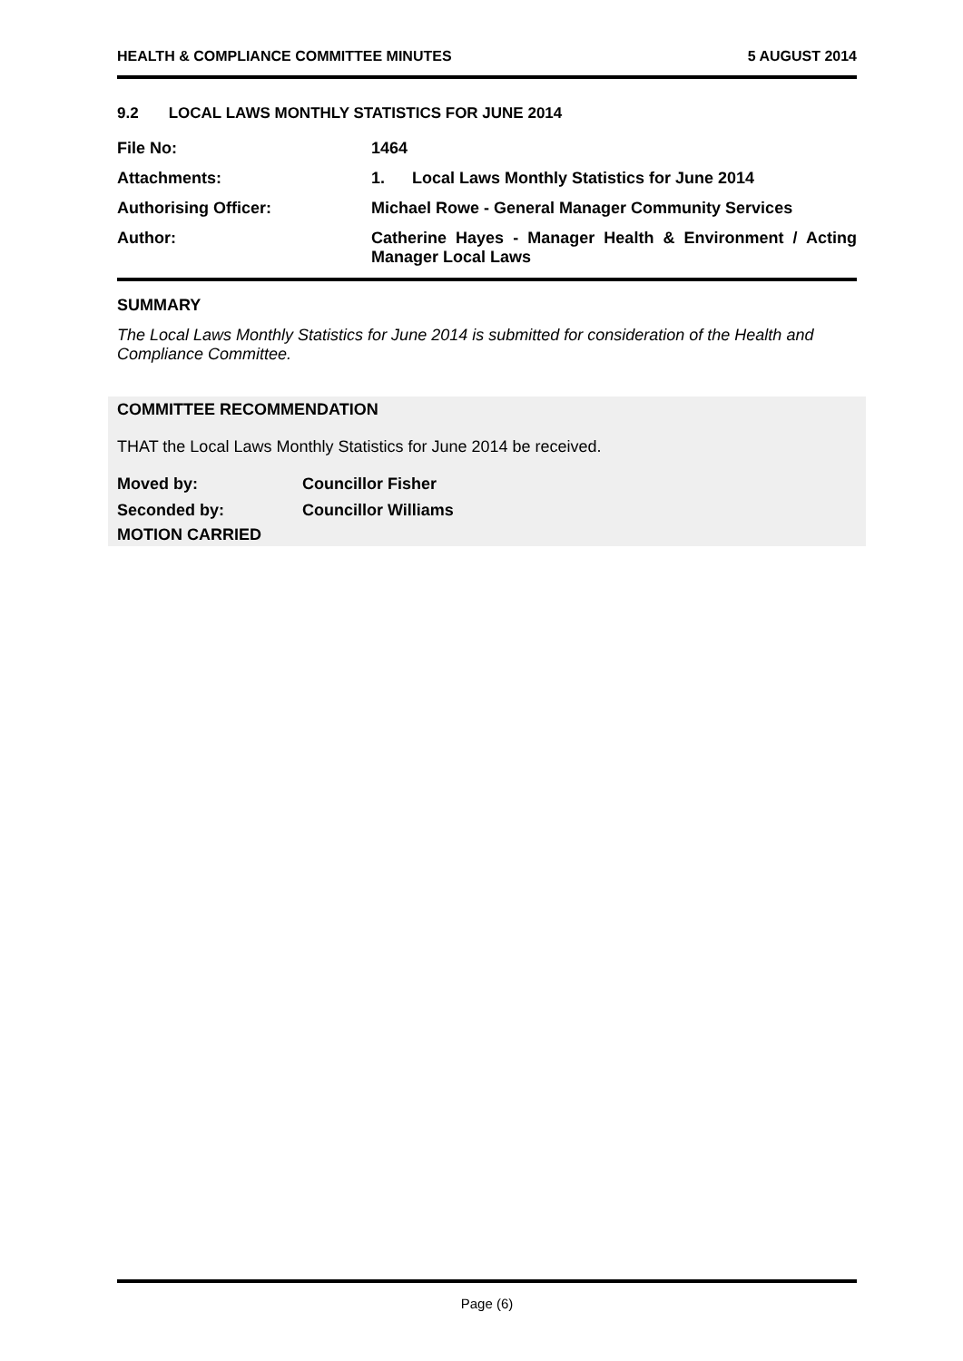HEALTH & COMPLIANCE COMMITTEE MINUTES 5 AUGUST 2014
9.2 LOCAL LAWS MONTHLY STATISTICS FOR JUNE 2014
File No: 1464
Attachments: 1. Local Laws Monthly Statistics for June 2014
Authorising Officer: Michael Rowe - General Manager Community Services
Author: Catherine Hayes - Manager Health & Environment / Acting Manager Local Laws
SUMMARY
The Local Laws Monthly Statistics for June 2014 is submitted for consideration of the Health and Compliance Committee.
COMMITTEE RECOMMENDATION
THAT the Local Laws Monthly Statistics for June 2014 be received.
Moved by: Councillor Fisher
Seconded by: Councillor Williams
MOTION CARRIED
Page (6)